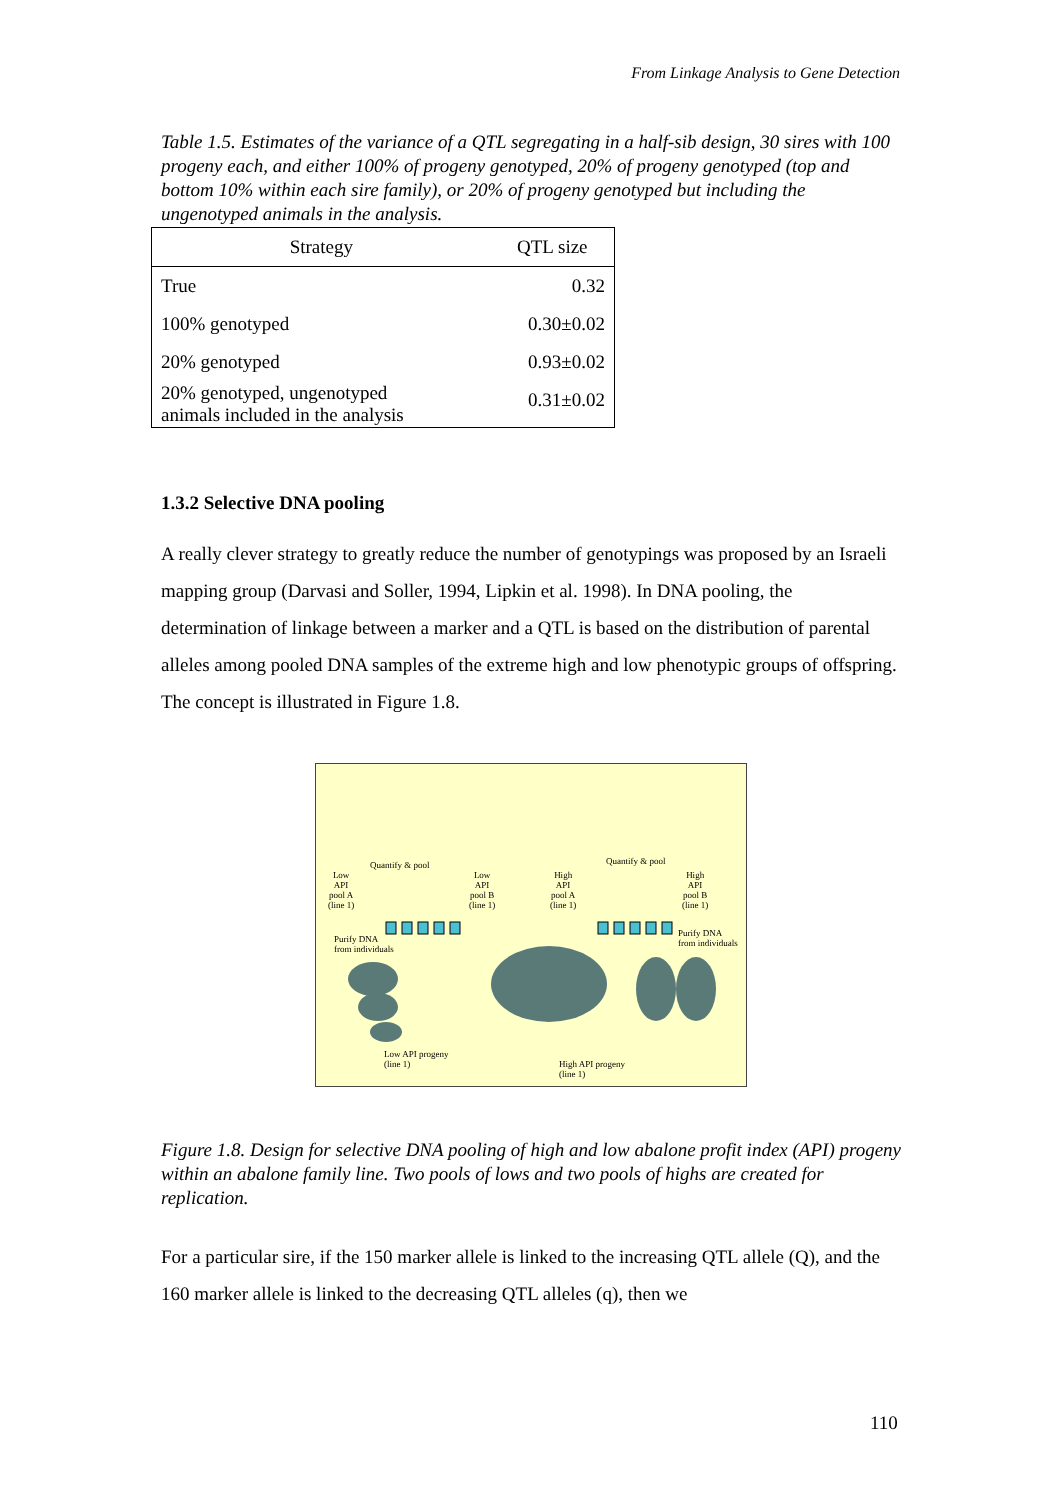From Linkage Analysis to Gene Detection
Table 1.5. Estimates of the variance of a QTL segregating in a half-sib design, 30 sires with 100 progeny each, and either 100% of progeny genotyped, 20% of progeny genotyped (top and bottom 10% within each sire family), or 20% of progeny genotyped but including the ungenotyped animals in the analysis.
| Strategy | QTL size |
| --- | --- |
| True | 0.32 |
| 100% genotyped | 0.30±0.02 |
| 20% genotyped | 0.93±0.02 |
| 20% genotyped, ungenotyped animals included in the analysis | 0.31±0.02 |
1.3.2 Selective DNA pooling
A really clever strategy to greatly reduce the number of genotypings was proposed by an Israeli mapping group (Darvasi and Soller, 1994, Lipkin et al. 1998). In DNA pooling, the determination of linkage between a marker and a QTL is based on the distribution of parental alleles among pooled DNA samples of the extreme high and low phenotypic groups of offspring. The concept is illustrated in Figure 1.8.
Quantify & pool Quantify & pool
Low
API
pool A
(line 1)
Low
API
pool B
(line 1)
High
API
pool A
(line 1)
High
API
pool B
(line 1)
Purify DNA
from individuals
Purify DNA
from individuals
Low API progeny
(line 1) High API progeny
(line 1)
Figure 1.8. Design for selective DNA pooling of high and low abalone profit index (API) progeny within an abalone family line. Two pools of lows and two pools of highs are created for replication.
For a particular sire, if the 150 marker allele is linked to the increasing QTL allele (Q), and the 160 marker allele is linked to the decreasing QTL alleles (q), then we
110